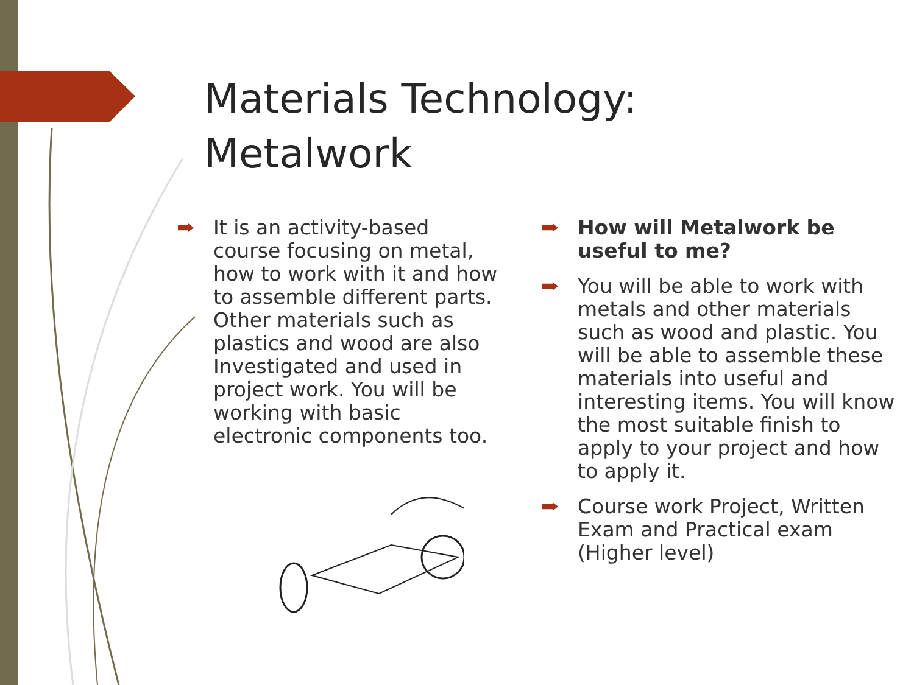Materials Technology:
Metalwork
It is an activity-based course focusing on metal, how to work with it and how to assemble different parts. Other materials such as plastics and wood are also Investigated and used in project work. You will be working with basic electronic components too.
How will Metalwork be useful to me?
You will be able to work with metals and other materials such as wood and plastic. You will be able to assemble these materials into useful and interesting items. You will know the most suitable finish to apply to your project and how to apply it.
Course work Project, Written Exam and Practical exam (Higher level)